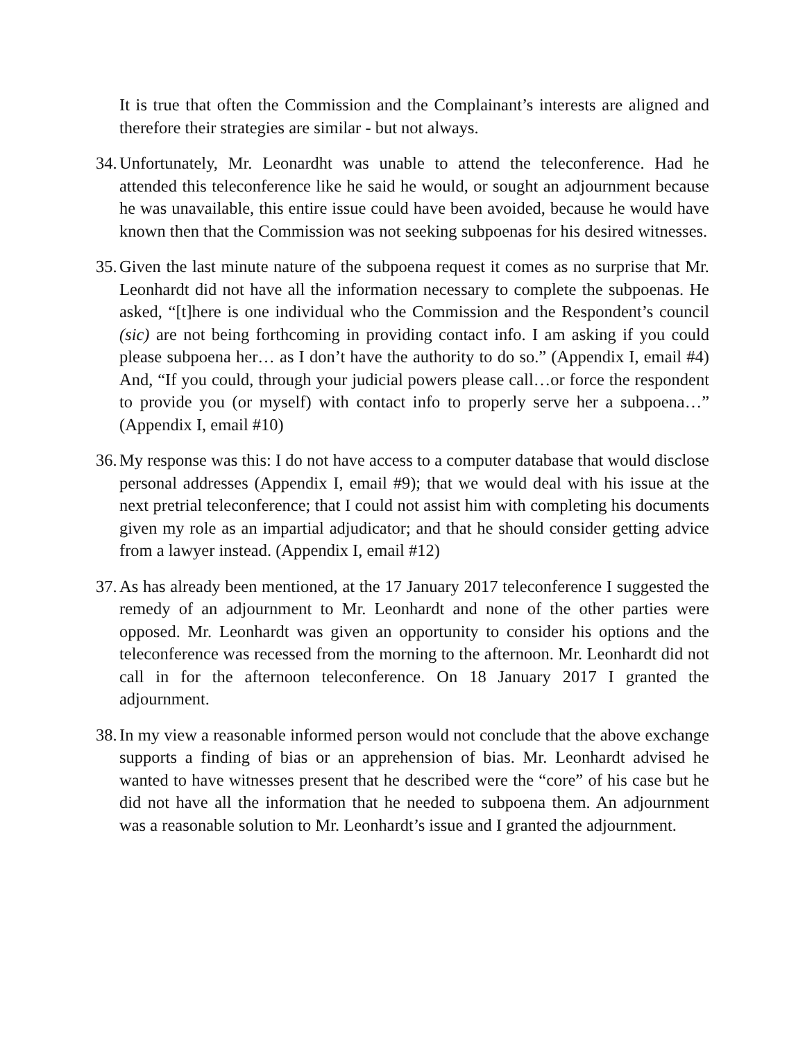It is true that often the Commission and the Complainant’s interests are aligned and therefore their strategies are similar - but not always.
34.
Unfortunately, Mr. Leonardht was unable to attend the teleconference. Had he attended this teleconference like he said he would, or sought an adjournment because he was unavailable, this entire issue could have been avoided, because he would have known then that the Commission was not seeking subpoenas for his desired witnesses.
35.
Given the last minute nature of the subpoena request it comes as no surprise that Mr. Leonhardt did not have all the information necessary to complete the subpoenas. He asked, “[t]here is one individual who the Commission and the Respondent’s council (sic) are not being forthcoming in providing contact info. I am asking if you could please subpoena her… as I don’t have the authority to do so.” (Appendix I, email #4) And, “If you could, through your judicial powers please call…or force the respondent to provide you (or myself) with contact info to properly serve her a subpoena…” (Appendix I, email #10)
36.
My response was this: I do not have access to a computer database that would disclose personal addresses (Appendix I, email #9); that we would deal with his issue at the next pretrial teleconference; that I could not assist him with completing his documents given my role as an impartial adjudicator; and that he should consider getting advice from a lawyer instead. (Appendix I, email #12)
37.
As has already been mentioned, at the 17 January 2017 teleconference I suggested the remedy of an adjournment to Mr. Leonhardt and none of the other parties were opposed. Mr. Leonhardt was given an opportunity to consider his options and the teleconference was recessed from the morning to the afternoon. Mr. Leonhardt did not call in for the afternoon teleconference. On 18 January 2017 I granted the adjournment.
38.
In my view a reasonable informed person would not conclude that the above exchange supports a finding of bias or an apprehension of bias. Mr. Leonhardt advised he wanted to have witnesses present that he described were the “core” of his case but he did not have all the information that he needed to subpoena them. An adjournment was a reasonable solution to Mr. Leonhardt’s issue and I granted the adjournment.